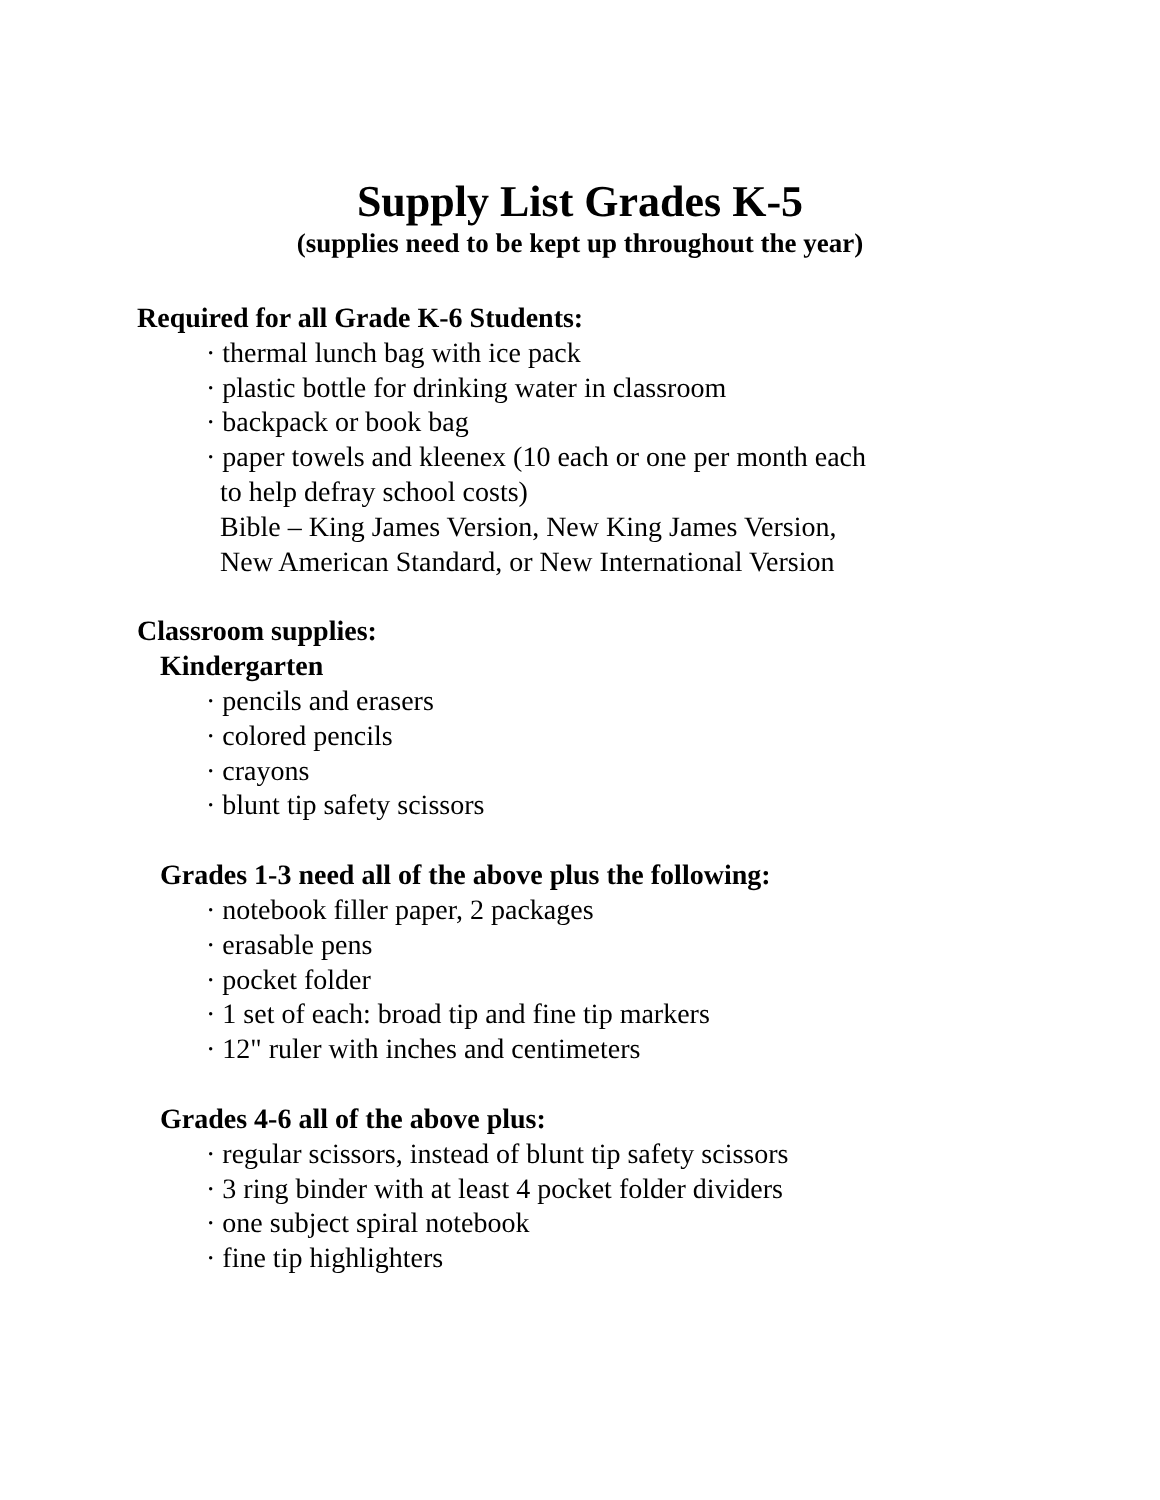Supply List Grades K-5
(supplies need to be kept up throughout the year)
Required for all Grade K-6 Students:
· thermal lunch bag with ice pack
· plastic bottle for drinking water in classroom
· backpack or book bag
· paper towels and kleenex (10 each or one per month each
to help defray school costs)
Bible – King James Version, New King James Version,
New American Standard, or New International Version
Classroom supplies:
Kindergarten
· pencils and erasers
· colored pencils
· crayons
· blunt tip safety scissors
Grades 1-3 need all of the above plus the following:
· notebook filler paper, 2 packages
· erasable pens
· pocket folder
· 1 set of each: broad tip and fine tip markers
· 12" ruler with inches and centimeters
Grades 4-6 all of the above plus:
· regular scissors, instead of blunt tip safety scissors
· 3 ring binder with at least 4 pocket folder dividers
· one subject spiral notebook
· fine tip highlighters